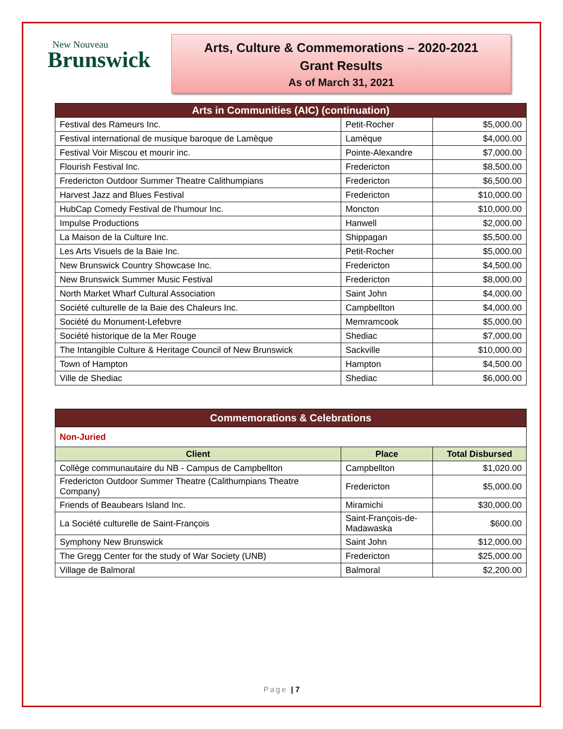New Nouveau
Brunswick
Arts, Culture & Commemorations – 2020-2021
Grant Results
As of March 31, 2021
| Arts in Communities (AIC) (continuation) | | |
| --- | --- | --- |
| Festival des Rameurs Inc. | Petit-Rocher | $5,000.00 |
| Festival international de musique baroque de Lamèque | Lamèque | $4,000.00 |
| Festival Voir Miscou et mourir inc. | Pointe-Alexandre | $7,000.00 |
| Flourish Festival Inc. | Fredericton | $8,500.00 |
| Fredericton Outdoor Summer Theatre Calithumpians | Fredericton | $6,500.00 |
| Harvest Jazz and Blues Festival | Fredericton | $10,000.00 |
| HubCap Comedy Festival de l'humour Inc. | Moncton | $10,000.00 |
| Impulse Productions | Hanwell | $2,000.00 |
| La Maison de la Culture Inc. | Shippagan | $5,500.00 |
| Les Arts Visuels de la Baie Inc. | Petit-Rocher | $5,000.00 |
| New Brunswick Country Showcase Inc. | Fredericton | $4,500.00 |
| New Brunswick Summer Music Festival | Fredericton | $8,000.00 |
| North Market Wharf Cultural Association | Saint John | $4,000.00 |
| Société culturelle de la Baie des Chaleurs Inc. | Campbellton | $4,000.00 |
| Société du Monument-Lefebvre | Memramcook | $5,000.00 |
| Société historique de la Mer Rouge | Shediac | $7,000.00 |
| The Intangible Culture & Heritage Council of New Brunswick | Sackville | $10,000.00 |
| Town of Hampton | Hampton | $4,500.00 |
| Ville de Shediac | Shediac | $6,000.00 |
| Commemorations & Celebrations | | |
| --- | --- | --- |
| Non-Juried | | |
| Client | Place | Total Disbursed |
| Collège communautaire du NB - Campus de Campbellton | Campbellton | $1,020.00 |
| Fredericton Outdoor Summer Theatre (Calithumpians Theatre Company) | Fredericton | $5,000.00 |
| Friends of Beaubears Island Inc. | Miramichi | $30,000.00 |
| La Société culturelle de Saint-François | Saint-François-de-Madawaska | $600.00 |
| Symphony New Brunswick | Saint John | $12,000.00 |
| The Gregg Center for the study of War Society (UNB) | Fredericton | $25,000.00 |
| Village de Balmoral | Balmoral | $2,200.00 |
Page | 7